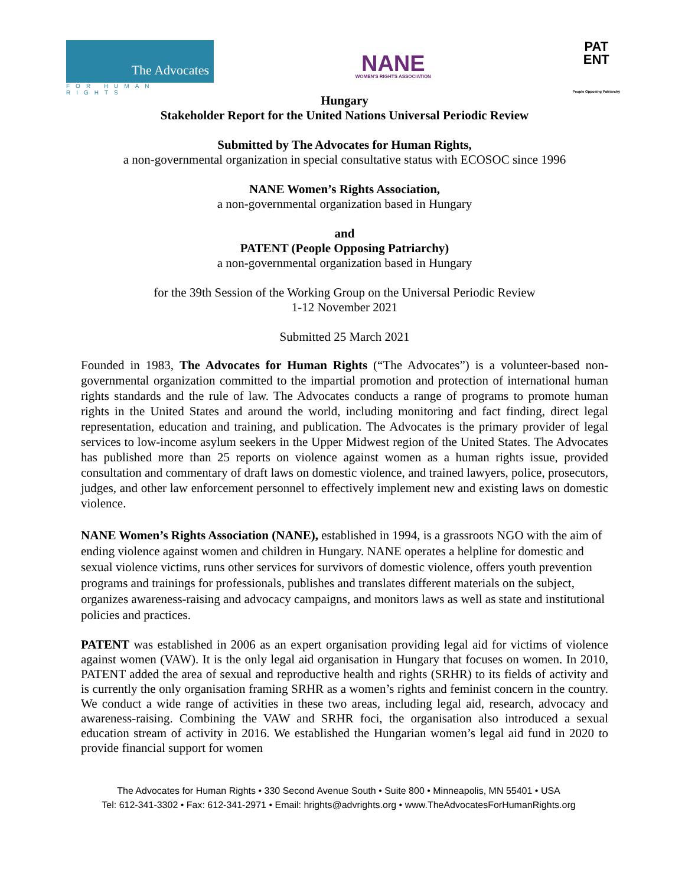The Advocates
FOR HUMAN RIGHTS
NANE
WOMEN'S RIGHTS ASSOCIATION
PAT
ENT
People Opposing Patriarchy
Hungary
Stakeholder Report for the United Nations Universal Periodic Review
Submitted by The Advocates for Human Rights,
a non-governmental organization in special consultative status with ECOSOC since 1996
NANE Women’s Rights Association,
a non-governmental organization based in Hungary
and
PATENT (People Opposing Patriarchy)
a non-governmental organization based in Hungary
for the 39th Session of the Working Group on the Universal Periodic Review
1-12 November 2021
Submitted 25 March 2021
Founded in 1983, The Advocates for Human Rights (“The Advocates”) is a volunteer-based non-governmental organization committed to the impartial promotion and protection of international human rights standards and the rule of law. The Advocates conducts a range of programs to promote human rights in the United States and around the world, including monitoring and fact finding, direct legal representation, education and training, and publication. The Advocates is the primary provider of legal services to low-income asylum seekers in the Upper Midwest region of the United States. The Advocates has published more than 25 reports on violence against women as a human rights issue, provided consultation and commentary of draft laws on domestic violence, and trained lawyers, police, prosecutors, judges, and other law enforcement personnel to effectively implement new and existing laws on domestic violence.
NANE Women’s Rights Association (NANE), established in 1994, is a grassroots NGO with the aim of ending violence against women and children in Hungary. NANE operates a helpline for domestic and sexual violence victims, runs other services for survivors of domestic violence, offers youth prevention programs and trainings for professionals, publishes and translates different materials on the subject, organizes awareness-raising and advocacy campaigns, and monitors laws as well as state and institutional policies and practices.
PATENT was established in 2006 as an expert organisation providing legal aid for victims of violence against women (VAW). It is the only legal aid organisation in Hungary that focuses on women. In 2010, PATENT added the area of sexual and reproductive health and rights (SRHR) to its fields of activity and is currently the only organisation framing SRHR as a women’s rights and feminist concern in the country. We conduct a wide range of activities in these two areas, including legal aid, research, advocacy and awareness-raising. Combining the VAW and SRHR foci, the organisation also introduced a sexual education stream of activity in 2016. We established the Hungarian women’s legal aid fund in 2020 to provide financial support for women
The Advocates for Human Rights • 330 Second Avenue South • Suite 800 • Minneapolis, MN 55401 • USA
Tel: 612-341-3302 • Fax: 612-341-2971 • Email: hrights@advrights.org • www.TheAdvocatesForHumanRights.org